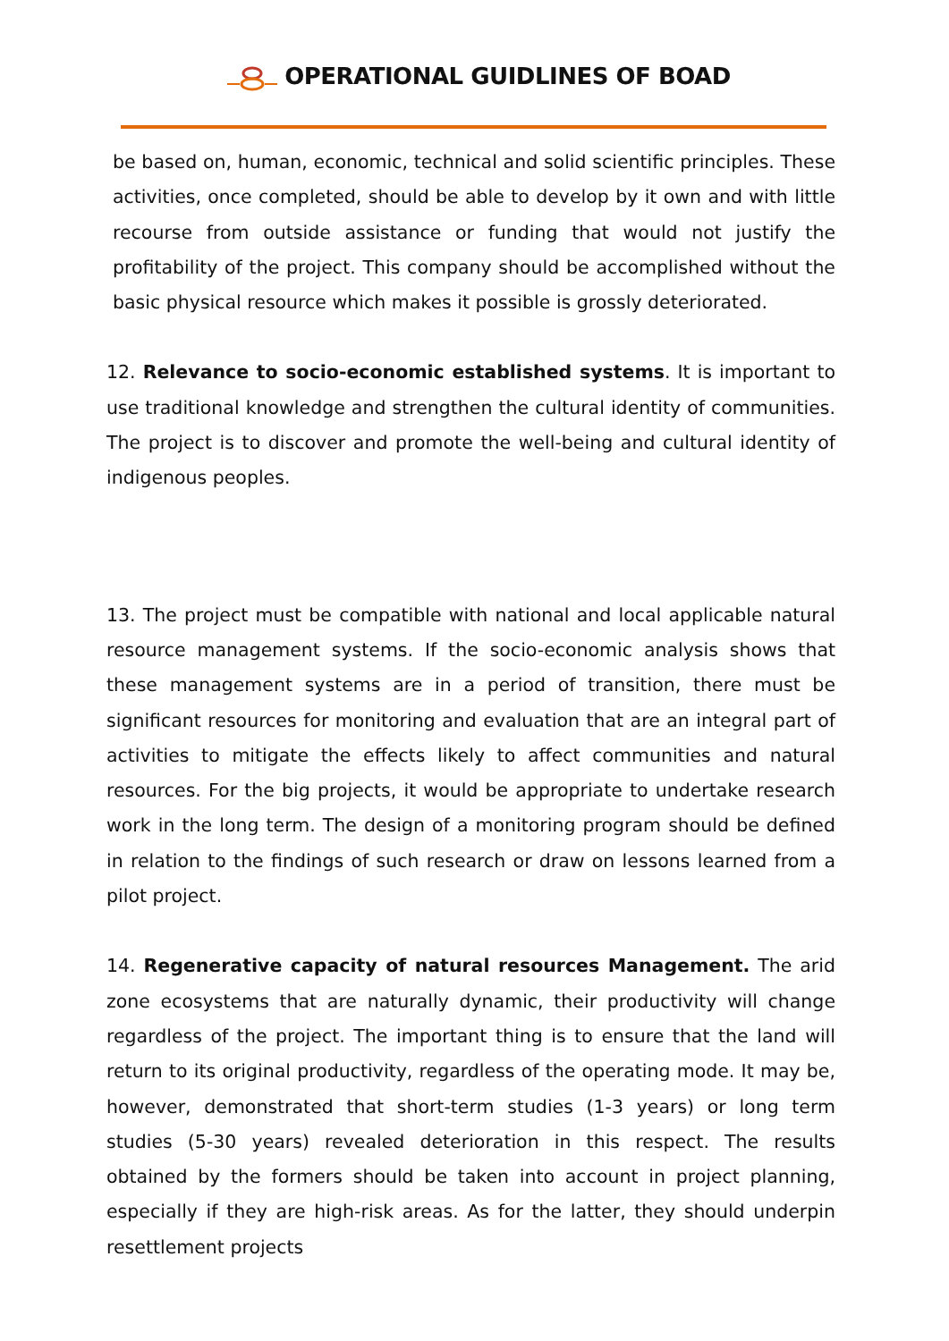OPERATIONAL GUIDLINES OF BOAD
be based on, human, economic, technical and solid scientific principles. These activities, once completed, should be able to develop by it own and with little recourse from outside assistance or funding that would not justify the profitability of the project. This company should be accomplished without the basic physical resource which makes it possible is grossly deteriorated.
12. Relevance to socio-economic established systems. It is important to use traditional knowledge and strengthen the cultural identity of communities. The project is to discover and promote the well-being and cultural identity of indigenous peoples.
13. The project must be compatible with national and local applicable natural resource management systems. If the socio-economic analysis shows that these management systems are in a period of transition, there must be significant resources for monitoring and evaluation that are an integral part of activities to mitigate the effects likely to affect communities and natural resources. For the big projects, it would be appropriate to undertake research work in the long term. The design of a monitoring program should be defined in relation to the findings of such research or draw on lessons learned from a pilot project.
14. Regenerative capacity of natural resources Management. The arid zone ecosystems that are naturally dynamic, their productivity will change regardless of the project. The important thing is to ensure that the land will return to its original productivity, regardless of the operating mode. It may be, however, demonstrated that short-term studies (1-3 years) or long term studies (5-30 years) revealed deterioration in this respect. The results obtained by the formers should be taken into account in project planning, especially if they are high-risk areas. As for the latter, they should underpin resettlement projects